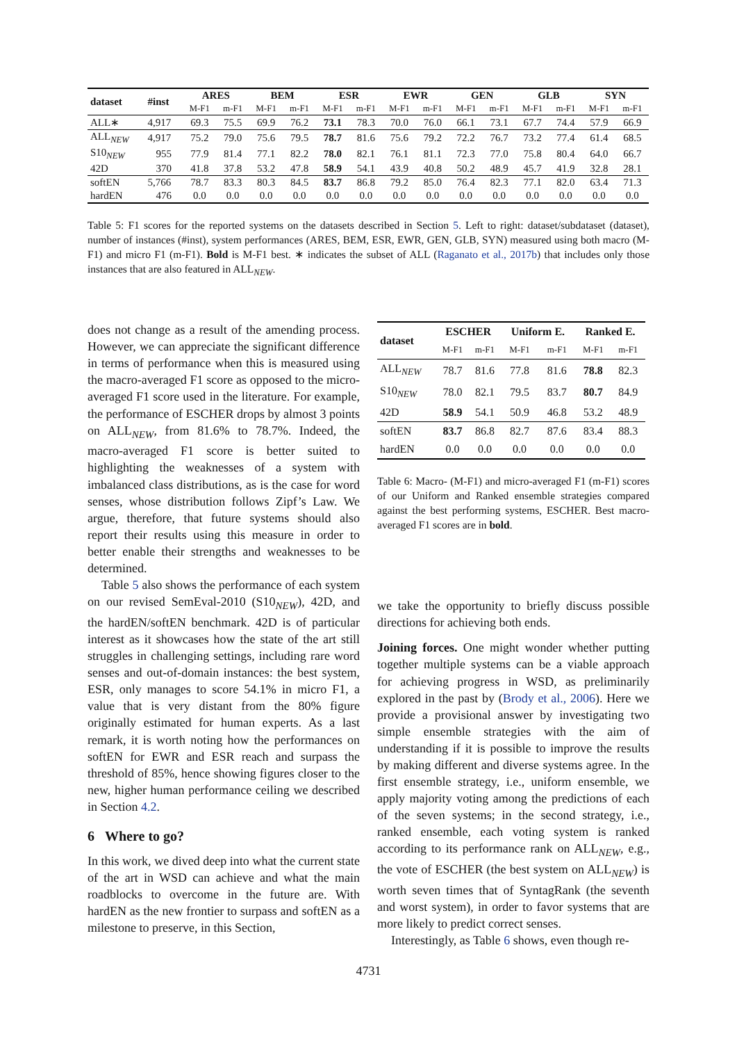| dataset | #inst | ARES | | BEM | | ESR | | EWR | | GEN | | GLB | | SYN | |
| --- | --- | --- | --- | --- | --- | --- | --- | --- | --- | --- | --- | --- | --- | --- | --- |
| | | M-F1 | m-F1 | M-F1 | m-F1 | M-F1 | m-F1 | M-F1 | m-F1 | M-F1 | m-F1 | M-F1 | m-F1 | M-F1 | m-F1 |
| ALL∗ | 4,917 | 69.3 | 75.5 | 69.9 | 76.2 | 73.1 | 78.3 | 70.0 | 76.0 | 66.1 | 73.1 | 67.7 | 74.4 | 57.9 | 66.9 |
| ALL<sub>NEW</sub> | 4,917 | 75.2 | 79.0 | 75.6 | 79.5 | 78.7 | 81.6 | 75.6 | 79.2 | 72.2 | 76.7 | 73.2 | 77.4 | 61.4 | 68.5 |
| S10<sub>NEW</sub> | 955 | 77.9 | 81.4 | 77.1 | 82.2 | 78.0 | 82.1 | 76.1 | 81.1 | 72.3 | 77.0 | 75.8 | 80.4 | 64.0 | 66.7 |
| 42D | 370 | 41.8 | 37.8 | 53.2 | 47.8 | 58.9 | 54.1 | 43.9 | 40.8 | 50.2 | 48.9 | 45.7 | 41.9 | 32.8 | 28.1 |
| softEN | 5,766 | 78.7 | 83.3 | 80.3 | 84.5 | 83.7 | 86.8 | 79.2 | 85.0 | 76.4 | 82.3 | 77.1 | 82.0 | 63.4 | 71.3 |
| hardEN | 476 | 0.0 | 0.0 | 0.0 | 0.0 | 0.0 | 0.0 | 0.0 | 0.0 | 0.0 | 0.0 | 0.0 | 0.0 | 0.0 | 0.0 |
Table 5: F1 scores for the reported systems on the datasets described in Section 5. Left to right: dataset/subdataset (dataset), number of instances (#inst), system performances (ARES, BEM, ESR, EWR, GEN, GLB, SYN) measured using both macro (M-F1) and micro F1 (m-F1). Bold is M-F1 best. ∗ indicates the subset of ALL (Raganato et al., 2017b) that includes only those instances that are also featured in ALL<sub>NEW</sub>.
does not change as a result of the amending process. However, we can appreciate the significant difference in terms of performance when this is measured using the macro-averaged F1 score as opposed to the micro-averaged F1 score used in the literature. For example, the performance of ESCHER drops by almost 3 points on ALL<sub>NEW</sub>, from 81.6% to 78.7%. Indeed, the macro-averaged F1 score is better suited to highlighting the weaknesses of a system with imbalanced class distributions, as is the case for word senses, whose distribution follows Zipf’s Law. We argue, therefore, that future systems should also report their results using this measure in order to better enable their strengths and weaknesses to be determined.
Table 5 also shows the performance of each system on our revised SemEval-2010 (S10<sub>NEW</sub>), 42D, and the hardEN/softEN benchmark. 42D is of particular interest as it showcases how the state of the art still struggles in challenging settings, including rare word senses and out-of-domain instances: the best system, ESR, only manages to score 54.1% in micro F1, a value that is very distant from the 80% figure originally estimated for human experts. As a last remark, it is worth noting how the performances on softEN for EWR and ESR reach and surpass the threshold of 85%, hence showing figures closer to the new, higher human performance ceiling we described in Section 4.2.
6 Where to go?
In this work, we dived deep into what the current state of the art in WSD can achieve and what the main roadblocks to overcome in the future are. With hardEN as the new frontier to surpass and softEN as a milestone to preserve, in this Section,
| dataset | ESCHER | | Uniform E. | | Ranked E. | |
| --- | --- | --- | --- | --- | --- | --- |
| | M-F1 | m-F1 | M-F1 | m-F1 | M-F1 | m-F1 |
| ALL<sub>NEW</sub> | 78.7 | 81.6 | 77.8 | 81.6 | 78.8 | 82.3 |
| S10<sub>NEW</sub> | 78.0 | 82.1 | 79.5 | 83.7 | 80.7 | 84.9 |
| 42D | 58.9 | 54.1 | 50.9 | 46.8 | 53.2 | 48.9 |
| softEN | 83.7 | 86.8 | 82.7 | 87.6 | 83.4 | 88.3 |
| hardEN | 0.0 | 0.0 | 0.0 | 0.0 | 0.0 | 0.0 |
Table 6: Macro- (M-F1) and micro-averaged F1 (m-F1) scores of our Uniform and Ranked ensemble strategies compared against the best performing systems, ESCHER. Best macro-averaged F1 scores are in bold.
we take the opportunity to briefly discuss possible directions for achieving both ends.
Joining forces. One might wonder whether putting together multiple systems can be a viable approach for achieving progress in WSD, as preliminarily explored in the past by (Brody et al., 2006). Here we provide a provisional answer by investigating two simple ensemble strategies with the aim of understanding if it is possible to improve the results by making different and diverse systems agree. In the first ensemble strategy, i.e., uniform ensemble, we apply majority voting among the predictions of each of the seven systems; in the second strategy, i.e., ranked ensemble, each voting system is ranked according to its performance rank on ALL<sub>NEW</sub>, e.g., the vote of ESCHER (the best system on ALL<sub>NEW</sub>) is worth seven times that of SyntagRank (the seventh and worst system), in order to favor systems that are more likely to predict correct senses.
Interestingly, as Table 6 shows, even though re-
4731